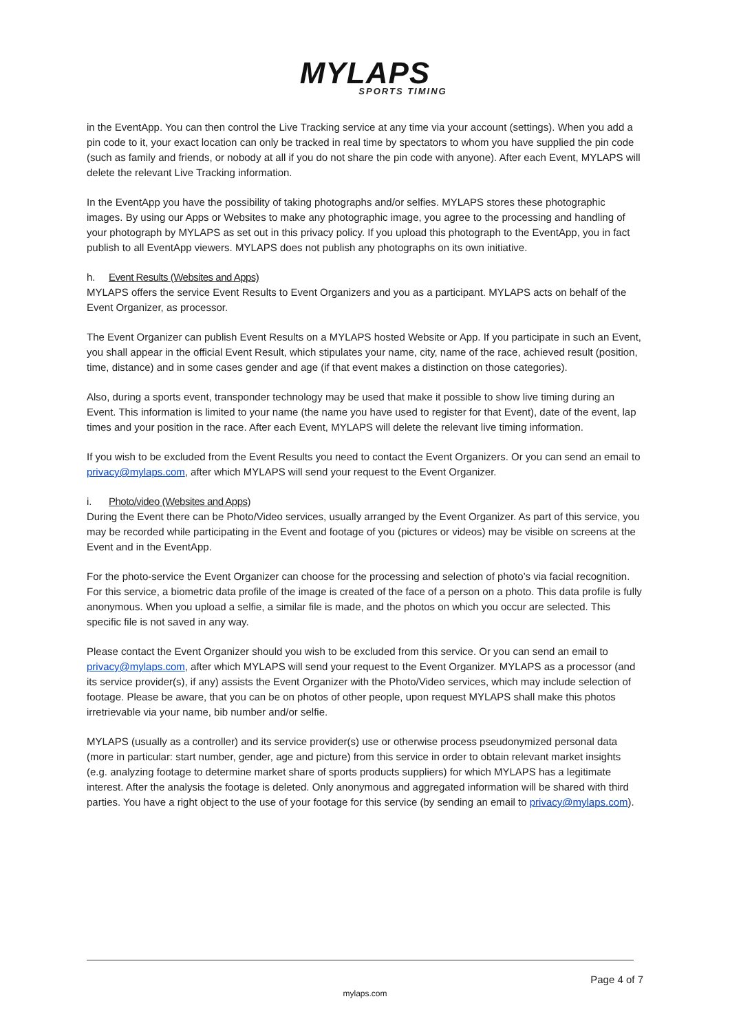MYLAPS
SPORTS TIMING
in the EventApp. You can then control the Live Tracking service at any time via your account (settings). When you add a pin code to it, your exact location can only be tracked in real time by spectators to whom you have supplied the pin code (such as family and friends, or nobody at all if you do not share the pin code with anyone). After each Event, MYLAPS will delete the relevant Live Tracking information.
In the EventApp you have the possibility of taking photographs and/or selfies. MYLAPS stores these photographic images. By using our Apps or Websites to make any photographic image, you agree to the processing and handling of your photograph by MYLAPS as set out in this privacy policy. If you upload this photograph to the EventApp, you in fact publish to all EventApp viewers. MYLAPS does not publish any photographs on its own initiative.
h. Event Results (Websites and Apps)
MYLAPS offers the service Event Results to Event Organizers and you as a participant. MYLAPS acts on behalf of the Event Organizer, as processor.
The Event Organizer can publish Event Results on a MYLAPS hosted Website or App. If you participate in such an Event, you shall appear in the official Event Result, which stipulates your name, city, name of the race, achieved result (position, time, distance) and in some cases gender and age (if that event makes a distinction on those categories).
Also, during a sports event, transponder technology may be used that make it possible to show live timing during an Event. This information is limited to your name (the name you have used to register for that Event), date of the event, lap times and your position in the race. After each Event, MYLAPS will delete the relevant live timing information.
If you wish to be excluded from the Event Results you need to contact the Event Organizers. Or you can send an email to privacy@mylaps.com, after which MYLAPS will send your request to the Event Organizer.
i. Photo/video (Websites and Apps)
During the Event there can be Photo/Video services, usually arranged by the Event Organizer. As part of this service, you may be recorded while participating in the Event and footage of you (pictures or videos) may be visible on screens at the Event and in the EventApp.
For the photo-service the Event Organizer can choose for the processing and selection of photo’s via facial recognition. For this service, a biometric data profile of the image is created of the face of a person on a photo. This data profile is fully anonymous. When you upload a selfie, a similar file is made, and the photos on which you occur are selected. This specific file is not saved in any way.
Please contact the Event Organizer should you wish to be excluded from this service. Or you can send an email to privacy@mylaps.com, after which MYLAPS will send your request to the Event Organizer. MYLAPS as a processor (and its service provider(s), if any) assists the Event Organizer with the Photo/Video services, which may include selection of footage. Please be aware, that you can be on photos of other people, upon request MYLAPS shall make this photos irretrievable via your name, bib number and/or selfie.
MYLAPS (usually as a controller) and its service provider(s) use or otherwise process pseudonymized personal data (more in particular: start number, gender, age and picture) from this service in order to obtain relevant market insights (e.g. analyzing footage to determine market share of sports products suppliers) for which MYLAPS has a legitimate interest. After the analysis the footage is deleted. Only anonymous and aggregated information will be shared with third parties. You have a right object to the use of your footage for this service (by sending an email to privacy@mylaps.com).
Page 4 of 7
mylaps.com